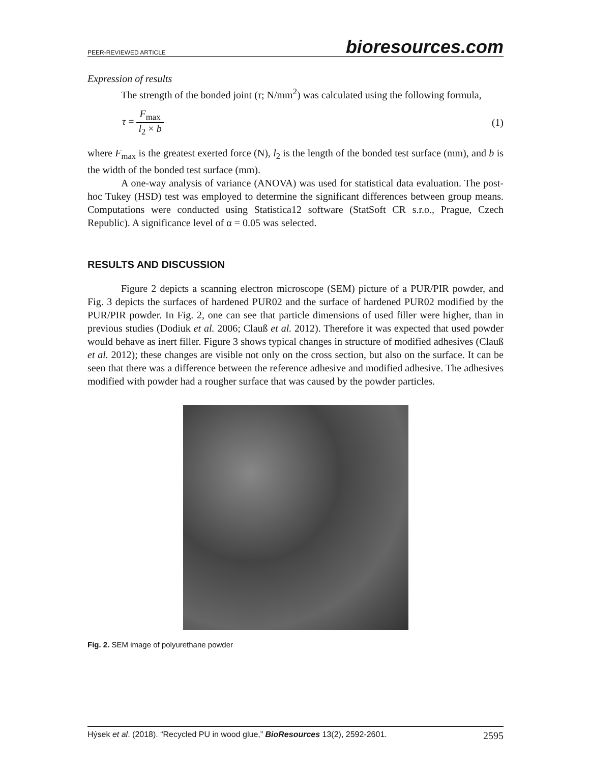PEER-REVIEWED ARTICLE bioresources.com
Expression of results
The strength of the bonded joint (τ; N/mm<sup>2</sup>) was calculated using the following formula,
τ = F<sub>max</sub> l<sub>2</sub> × b (1)
where F<sub>max</sub> is the greatest exerted force (N), l<sub>2</sub> is the length of the bonded test surface (mm), and b is the width of the bonded test surface (mm).
A one-way analysis of variance (ANOVA) was used for statistical data evaluation. The post-hoc Tukey (HSD) test was employed to determine the significant differences between group means. Computations were conducted using Statistica12 software (StatSoft CR s.r.o., Prague, Czech Republic). A significance level of α = 0.05 was selected.
RESULTS AND DISCUSSION
Figure 2 depicts a scanning electron microscope (SEM) picture of a PUR/PIR powder, and Fig. 3 depicts the surfaces of hardened PUR02 and the surface of hardened PUR02 modified by the PUR/PIR powder. In Fig. 2, one can see that particle dimensions of used filler were higher, than in previous studies (Dodiuk et al. 2006; Clauß et al. 2012). Therefore it was expected that used powder would behave as inert filler. Figure 3 shows typical changes in structure of modified adhesives (Clauß et al. 2012); these changes are visible not only on the cross section, but also on the surface. It can be seen that there was a difference between the reference adhesive and modified adhesive. The adhesives modified with powder had a rougher surface that was caused by the powder particles.
Fig. 2. SEM image of polyurethane powder
Hýsek et al. (2018). “Recycled PU in wood glue,” BioResources 13(2), 2592-2601. 2595